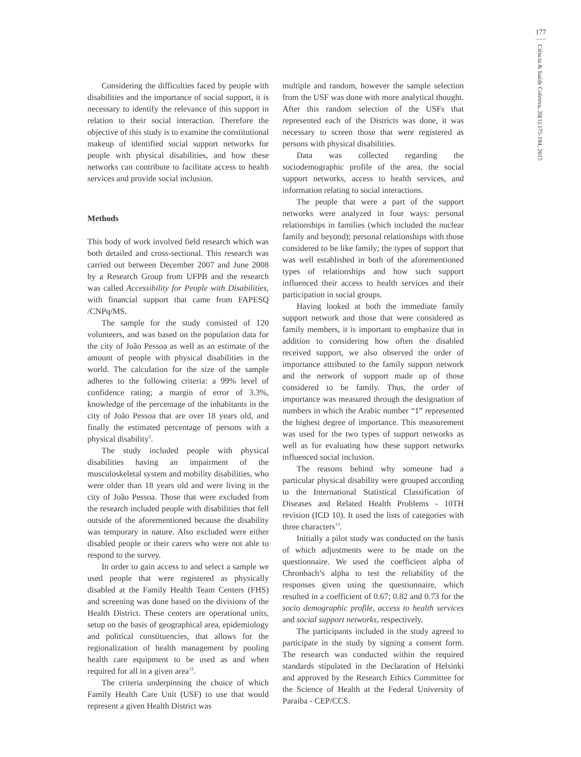177
Ciência & Saúde Coletiva, 20(1):175-184, 2015
Considering the difficulties faced by people with disabilities and the importance of social support, it is necessary to identify the relevance of this support in relation to their social interaction. Therefore the objective of this study is to examine the constitutional makeup of identified social support networks for people with physical disabilities, and how these networks can contribute to facilitate access to health services and provide social inclusion.
Methods
This body of work involved field research which was both detailed and cross-sectional. This research was carried out between December 2007 and June 2008 by a Research Group from UFPB and the research was called Accessibility for People with Disabilities, with financial support that came from FAPESQ /CNPq/MS.
The sample for the study consisted of 120 volunteers, and was based on the population data for the city of João Pessoa as well as an estimate of the amount of people with physical disabilities in the world. The calculation for the size of the sample adheres to the following criteria: a 99% level of confidence rating; a margin of error of 3.3%, knowledge of the percentage of the inhabitants in the city of João Pessoa that are over 18 years old, and finally the estimated percentage of persons with a physical disability<sup>2</sup>.
The study included people with physical disabilities having an impairment of the musculoskeletal system and mobility disabilities, who were older than 18 years old and were living in the city of João Pessoa. Those that were excluded from the research included people with disabilities that fell outside of the aforementioned because the disability was temporary in nature. Also excluded were either disabled people or their carers who were not able to respond to the survey.
In order to gain access to and select a sample we used people that were registered as physically disabled at the Family Health Team Centers (FHS) and screening was done based on the divisions of the Health District. These centers are operational units, setup on the basis of geographical area, epidemiology and political constituencies, that allows for the regionalization of health management by pooling health care equipment to be used as and when required for all in a given area<sup>12</sup>.
The criteria underpinning the choice of which Family Health Care Unit (USF) to use that would represent a given Health District was
multiple and random, however the sample selection from the USF was done with more analytical thought. After this random selection of the USFs that represented each of the Districts was done, it was necessary to screen those that were registered as persons with physical disabilities.
Data was collected regarding the sociodemographic profile of the area, the social support networks, access to health services, and information relating to social interactions.
The people that were a part of the support networks were analyzed in four ways: personal relationships in families (which included the nuclear family and beyond); personal relationships with those considered to be like family; the types of support that was well established in both of the aforementioned types of relationships and how such support influenced their access to health services and their participation in social groups.
Having looked at both the immediate family support network and those that were considered as family members, it is important to emphasize that in addition to considering how often the disabled received support, we also observed the order of importance attributed to the family support network and the network of support made up of those considered to be family. Thus, the order of importance was measured through the designation of numbers in which the Arabic number “1” represented the highest degree of importance. This measurement was used for the two types of support networks as well as for evaluating how these support networks influenced social inclusion.
The reasons behind why someone had a particular physical disability were grouped according to the International Statistical Classification of Diseases and Related Health Problems - 10TH revision (ICD 10). It used the lists of categories with three characters<sup>13</sup>.
Initially a pilot study was conducted on the basis of which adjustments were to be made on the questionnaire. We used the coefficient alpha of Chronbach’s alpha to test the reliability of the responses given using the questionnaire, which resulted in a coefficient of 0.67; 0.82 and 0.73 for the socio demographic profile, access to health services and social support networks, respectively.
The participants included in the study agreed to participate in the study by signing a consent form. The research was conducted within the required standards stipulated in the Declaration of Helsinki and approved by the Research Ethics Committee for the Science of Health at the Federal University of Paraiba - CEP/CCS.